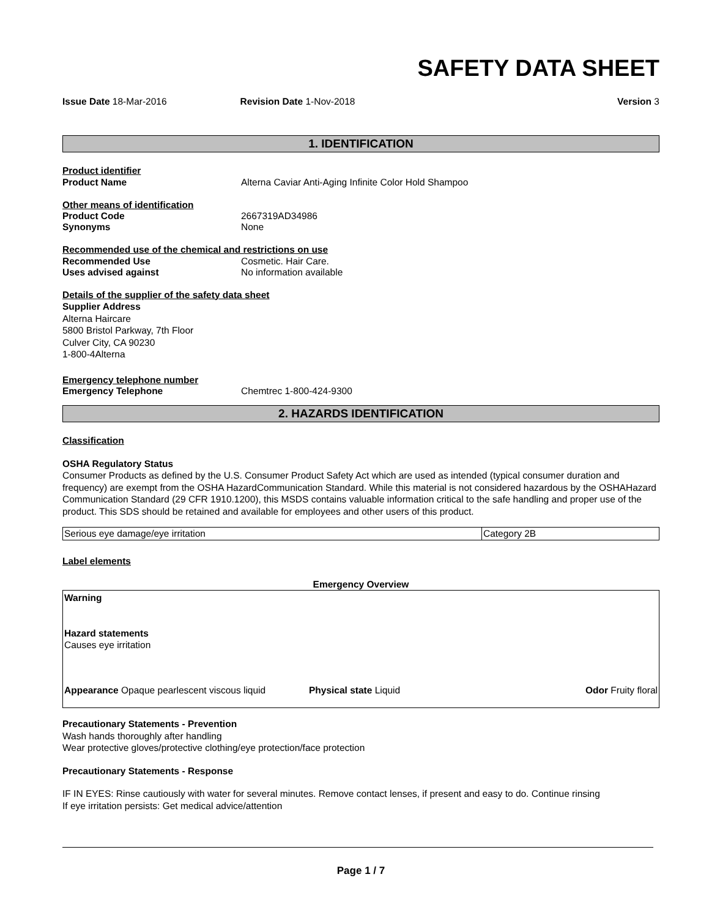SAFETY DATA SHEET
Issue Date 18-Mar-2016 Revision Date 1-Nov-2018 Version 3
1. IDENTIFICATION
Product identifier
Product Name Alterna Caviar Anti-Aging Infinite Color Hold Shampoo
Other means of identification
Product Code 2667319AD34986
Synonyms None
Recommended use of the chemical and restrictions on use
Recommended Use Cosmetic. Hair Care.
Uses advised against No information available
Details of the supplier of the safety data sheet
Supplier Address
Alterna Haircare
5800 Bristol Parkway, 7th Floor
Culver City, CA 90230
1-800-4Alterna
Emergency telephone number
Emergency Telephone Chemtrec 1-800-424-9300
2. HAZARDS IDENTIFICATION
Classification
OSHA Regulatory Status
Consumer Products as defined by the U.S. Consumer Product Safety Act which are used as intended (typical consumer duration and frequency) are exempt from the OSHA HazardCommunication Standard. While this material is not considered hazardous by the OSHAHazard Communication Standard (29 CFR 1910.1200), this MSDS contains valuable information critical to the safe handling and proper use of the product. This SDS should be retained and available for employees and other users of this product.
| Serious eye damage/eye irritation | Category 2B |
Label elements
Emergency Overview
Warning
Hazard statements
Causes eye irritation
Appearance Opaque pearlescent viscous liquid Physical state Liquid Odor Fruity floral
Precautionary Statements - Prevention
Wash hands thoroughly after handling
Wear protective gloves/protective clothing/eye protection/face protection
Precautionary Statements - Response
IF IN EYES: Rinse cautiously with water for several minutes. Remove contact lenses, if present and easy to do. Continue rinsing
If eye irritation persists: Get medical advice/attention
Page 1 / 7